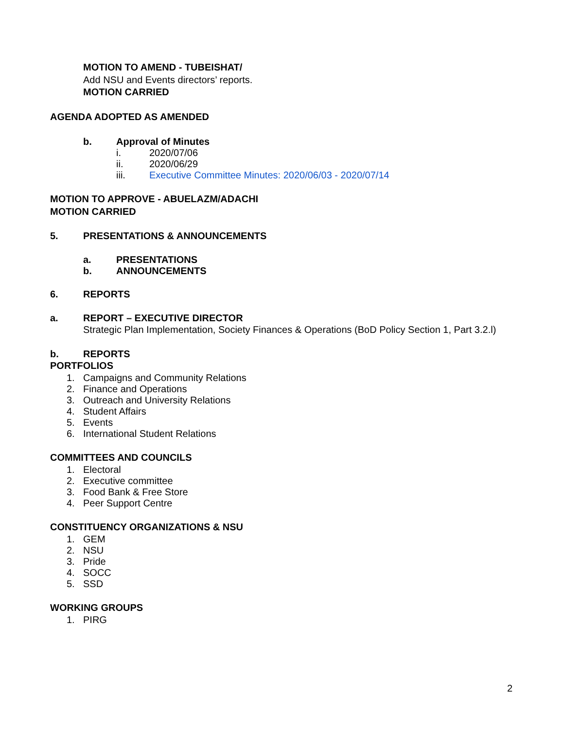MOTION TO AMEND - TUBEISHAT/
Add NSU and Events directors’ reports.
MOTION CARRIED
AGENDA ADOPTED AS AMENDED
b. Approval of Minutes
i. 2020/07/06
ii. 2020/06/29
iii. Executive Committee Minutes: 2020/06/03 - 2020/07/14
MOTION TO APPROVE - ABUELAZM/ADACHI
MOTION CARRIED
5. PRESENTATIONS & ANNOUNCEMENTS
a. PRESENTATIONS
b. ANNOUNCEMENTS
6. REPORTS
a. REPORT – EXECUTIVE DIRECTOR
Strategic Plan Implementation, Society Finances & Operations (BoD Policy Section 1, Part 3.2.l)
b. REPORTS
PORTFOLIOS
1. Campaigns and Community Relations
2. Finance and Operations
3. Outreach and University Relations
4. Student Affairs
5. Events
6. International Student Relations
COMMITTEES AND COUNCILS
1. Electoral
2. Executive committee
3. Food Bank & Free Store
4. Peer Support Centre
CONSTITUENCY ORGANIZATIONS & NSU
1. GEM
2. NSU
3. Pride
4. SOCC
5. SSD
WORKING GROUPS
1. PIRG
2